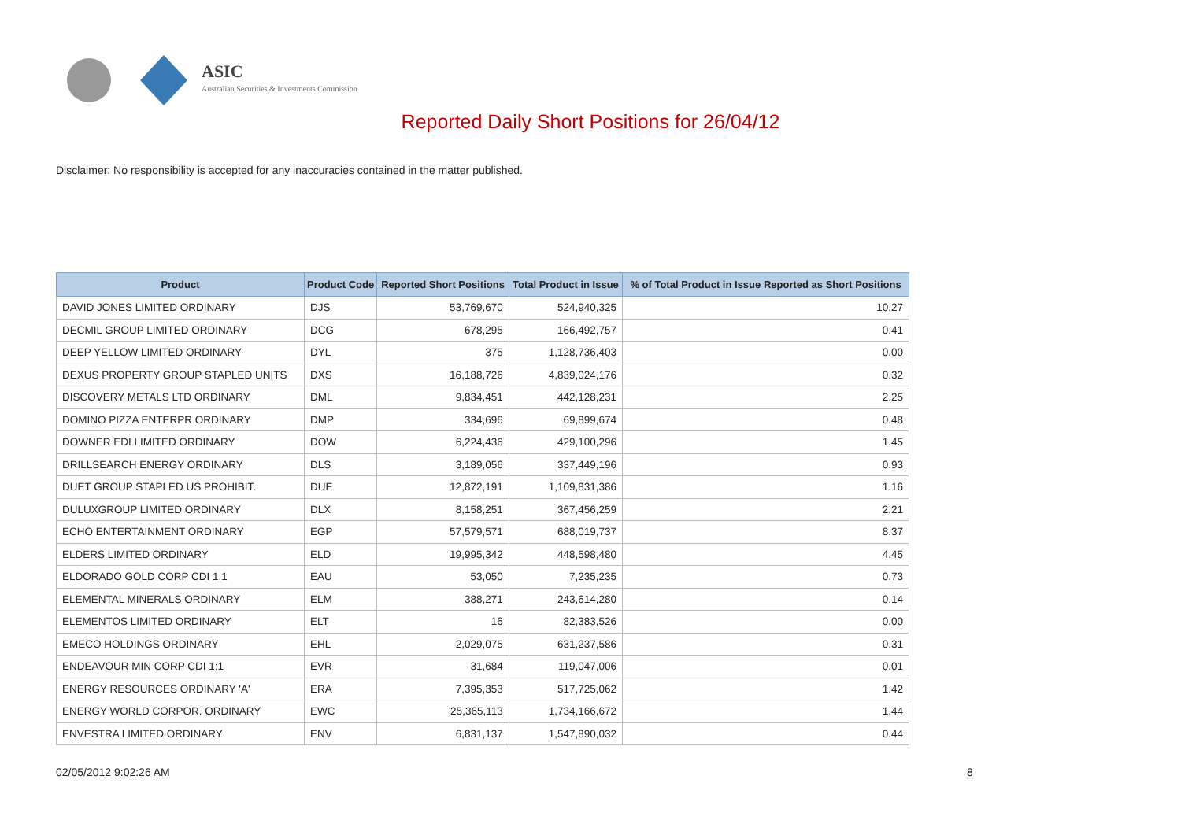ASIC
Australian Securities & Investments Commission
Reported Daily Short Positions for 26/04/12
Disclaimer: No responsibility is accepted for any inaccuracies contained in the matter published.
| Product | Product Code | Reported Short Positions | Total Product in Issue | % of Total Product in Issue Reported as Short Positions |
| --- | --- | --- | --- | --- |
| DAVID JONES LIMITED ORDINARY | DJS | 53,769,670 | 524,940,325 | 10.27 |
| DECMIL GROUP LIMITED ORDINARY | DCG | 678,295 | 166,492,757 | 0.41 |
| DEEP YELLOW LIMITED ORDINARY | DYL | 375 | 1,128,736,403 | 0.00 |
| DEXUS PROPERTY GROUP STAPLED UNITS | DXS | 16,188,726 | 4,839,024,176 | 0.32 |
| DISCOVERY METALS LTD ORDINARY | DML | 9,834,451 | 442,128,231 | 2.25 |
| DOMINO PIZZA ENTERPR ORDINARY | DMP | 334,696 | 69,899,674 | 0.48 |
| DOWNER EDI LIMITED ORDINARY | DOW | 6,224,436 | 429,100,296 | 1.45 |
| DRILLSEARCH ENERGY ORDINARY | DLS | 3,189,056 | 337,449,196 | 0.93 |
| DUET GROUP STAPLED US PROHIBIT. | DUE | 12,872,191 | 1,109,831,386 | 1.16 |
| DULUXGROUP LIMITED ORDINARY | DLX | 8,158,251 | 367,456,259 | 2.21 |
| ECHO ENTERTAINMENT ORDINARY | EGP | 57,579,571 | 688,019,737 | 8.37 |
| ELDERS LIMITED ORDINARY | ELD | 19,995,342 | 448,598,480 | 4.45 |
| ELDORADO GOLD CORP CDI 1:1 | EAU | 53,050 | 7,235,235 | 0.73 |
| ELEMENTAL MINERALS ORDINARY | ELM | 388,271 | 243,614,280 | 0.14 |
| ELEMENTOS LIMITED ORDINARY | ELT | 16 | 82,383,526 | 0.00 |
| EMECO HOLDINGS ORDINARY | EHL | 2,029,075 | 631,237,586 | 0.31 |
| ENDEAVOUR MIN CORP CDI 1:1 | EVR | 31,684 | 119,047,006 | 0.01 |
| ENERGY RESOURCES ORDINARY 'A' | ERA | 7,395,353 | 517,725,062 | 1.42 |
| ENERGY WORLD CORPOR. ORDINARY | EWC | 25,365,113 | 1,734,166,672 | 1.44 |
| ENVESTRA LIMITED ORDINARY | ENV | 6,831,137 | 1,547,890,032 | 0.44 |
02/05/2012 9:02:26 AM 8